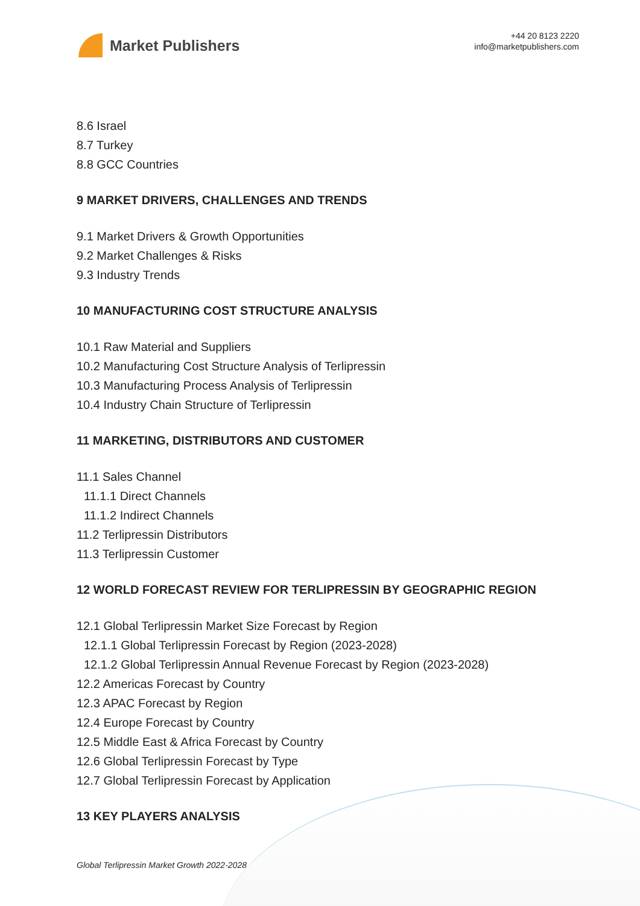Market Publishers
+44 20 8123 2220
info@marketpublishers.com
8.6 Israel
8.7 Turkey
8.8 GCC Countries
9 MARKET DRIVERS, CHALLENGES AND TRENDS
9.1 Market Drivers & Growth Opportunities
9.2 Market Challenges & Risks
9.3 Industry Trends
10 MANUFACTURING COST STRUCTURE ANALYSIS
10.1 Raw Material and Suppliers
10.2 Manufacturing Cost Structure Analysis of Terlipressin
10.3 Manufacturing Process Analysis of Terlipressin
10.4 Industry Chain Structure of Terlipressin
11 MARKETING, DISTRIBUTORS AND CUSTOMER
11.1 Sales Channel
11.1.1 Direct Channels
11.1.2 Indirect Channels
11.2 Terlipressin Distributors
11.3 Terlipressin Customer
12 WORLD FORECAST REVIEW FOR TERLIPRESSIN BY GEOGRAPHIC REGION
12.1 Global Terlipressin Market Size Forecast by Region
12.1.1 Global Terlipressin Forecast by Region (2023-2028)
12.1.2 Global Terlipressin Annual Revenue Forecast by Region (2023-2028)
12.2 Americas Forecast by Country
12.3 APAC Forecast by Region
12.4 Europe Forecast by Country
12.5 Middle East & Africa Forecast by Country
12.6 Global Terlipressin Forecast by Type
12.7 Global Terlipressin Forecast by Application
13 KEY PLAYERS ANALYSIS
Global Terlipressin Market Growth 2022-2028